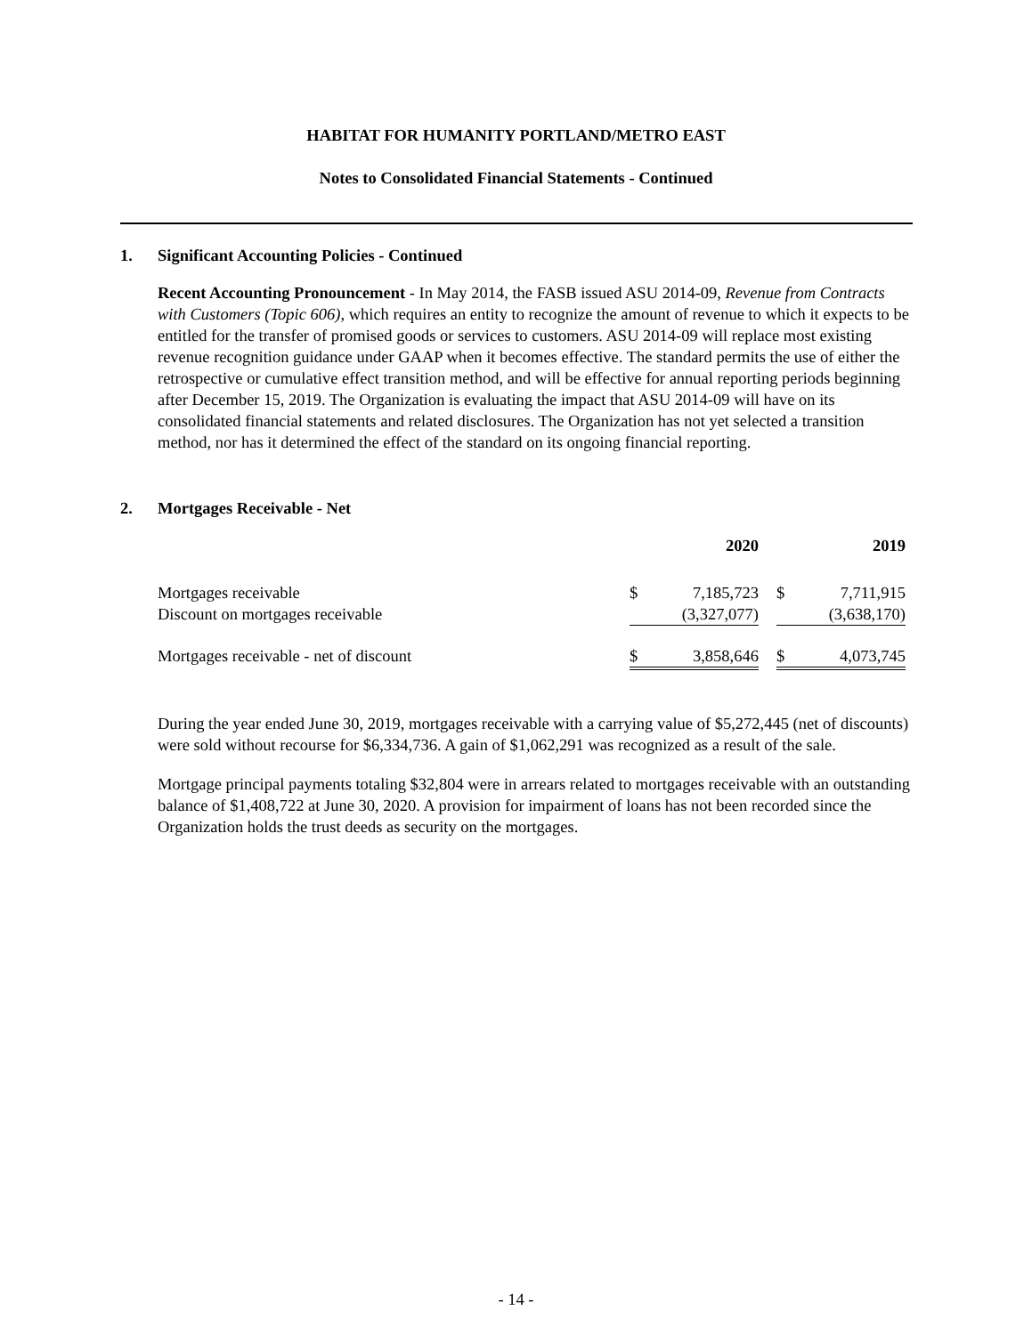HABITAT FOR HUMANITY PORTLAND/METRO EAST
Notes to Consolidated Financial Statements - Continued
1. Significant Accounting Policies - Continued
Recent Accounting Pronouncement - In May 2014, the FASB issued ASU 2014-09, Revenue from Contracts with Customers (Topic 606), which requires an entity to recognize the amount of revenue to which it expects to be entitled for the transfer of promised goods or services to customers. ASU 2014-09 will replace most existing revenue recognition guidance under GAAP when it becomes effective. The standard permits the use of either the retrospective or cumulative effect transition method, and will be effective for annual reporting periods beginning after December 15, 2019. The Organization is evaluating the impact that ASU 2014-09 will have on its consolidated financial statements and related disclosures. The Organization has not yet selected a transition method, nor has it determined the effect of the standard on its ongoing financial reporting.
2. Mortgages Receivable - Net
| | | 2020 | | | 2019 |
| --- | --- | --- | --- | --- | --- |
| Mortgages receivable | $ | 7,185,723 | | $ | 7,711,915 |
| Discount on mortgages receivable | | (3,327,077) | | | (3,638,170) |
| Mortgages receivable - net of discount | $ | 3,858,646 | | $ | 4,073,745 |
During the year ended June 30, 2019, mortgages receivable with a carrying value of $5,272,445 (net of discounts) were sold without recourse for $6,334,736. A gain of $1,062,291 was recognized as a result of the sale.
Mortgage principal payments totaling $32,804 were in arrears related to mortgages receivable with an outstanding balance of $1,408,722 at June 30, 2020. A provision for impairment of loans has not been recorded since the Organization holds the trust deeds as security on the mortgages.
- 14 -